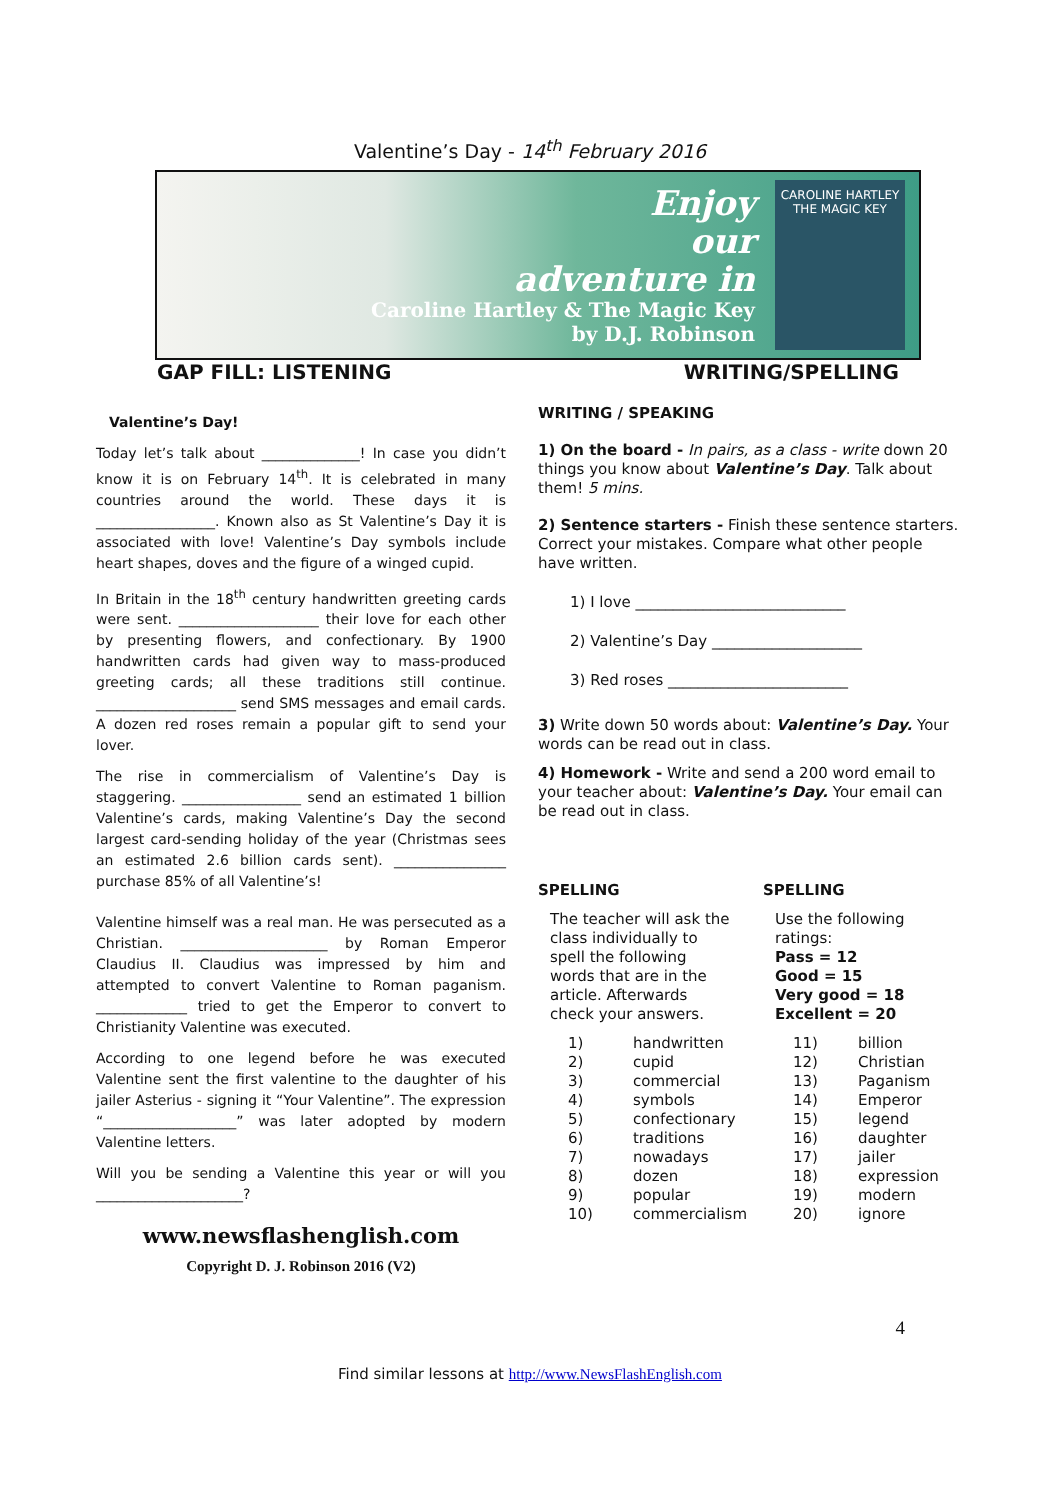Valentine’s Day - 14<sup>th</sup> February 2016
Enjoy
our
adventure in
Caroline Hartley & The Magic Key
by D.J. Robinson
CAROLINE HARTLEY
THE MAGIC KEY
GAP FILL: LISTENING WRITING/SPELLING
Valentine’s Day!
Today let’s talk about ______________! In case you didn’t know it is on February 14<sup>th</sup>. It is celebrated in many countries around the world. These days it is _________________. Known also as St Valentine’s Day it is associated with love! Valentine’s Day symbols include heart shapes, doves and the figure of a winged cupid.
In Britain in the 18<sup>th</sup> century handwritten greeting cards were sent. ____________________ their love for each other by presenting flowers, and confectionary. By 1900 handwritten cards had given way to mass-produced greeting cards; all these traditions still continue. ____________________ send SMS messages and email cards. A dozen red roses remain a popular gift to send your lover.
The rise in commercialism of Valentine’s Day is staggering. _________________ send an estimated 1 billion Valentine’s cards, making Valentine’s Day the second largest card-sending holiday of the year (Christmas sees an estimated 2.6 billion cards sent). ________________ purchase 85% of all Valentine’s!
Valentine himself was a real man. He was persecuted as a Christian. _____________________ by Roman Emperor Claudius II. Claudius was impressed by him and attempted to convert Valentine to Roman paganism. _____________ tried to get the Emperor to convert to Christianity Valentine was executed.
According to one legend before he was executed Valentine sent the first valentine to the daughter of his jailer Asterius - signing it “Your Valentine”. The expression “___________________” was later adopted by modern Valentine letters.
Will you be sending a Valentine this year or will you _____________________?
www.newsflashenglish.com
Copyright D. J. Robinson 2016 (V2)
WRITING / SPEAKING
1) On the board - In pairs, as a class - write down 20 things you know about Valentine’s Day. Talk about them! 5 mins.
2) Sentence starters - Finish these sentence starters. Correct your mistakes. Compare what other people have written.
1) I love ____________________________
2) Valentine’s Day ____________________
3) Red roses ________________________
3) Write down 50 words about: Valentine’s Day. Your words can be read out in class.
4) Homework - Write and send a 200 word email to your teacher about: Valentine’s Day. Your email can be read out in class.
SPELLING
The teacher will ask the class individually to spell the following words that are in the article. Afterwards check your answers.
| 1) | handwritten |
| 2) | cupid |
| 3) | commercial |
| 4) | symbols |
| 5) | confectionary |
| 6) | traditions |
| 7) | nowadays |
| 8) | dozen |
| 9) | popular |
| 10) | commercialism |
SPELLING
Use the following ratings:
Pass = 12
Good = 15
Very good = 18
Excellent = 20
| 11) | billion |
| 12) | Christian |
| 13) | Paganism |
| 14) | Emperor |
| 15) | legend |
| 16) | daughter |
| 17) | jailer |
| 18) | expression |
| 19) | modern |
| 20) | ignore |
4
Find similar lessons at http://www.NewsFlashEnglish.com